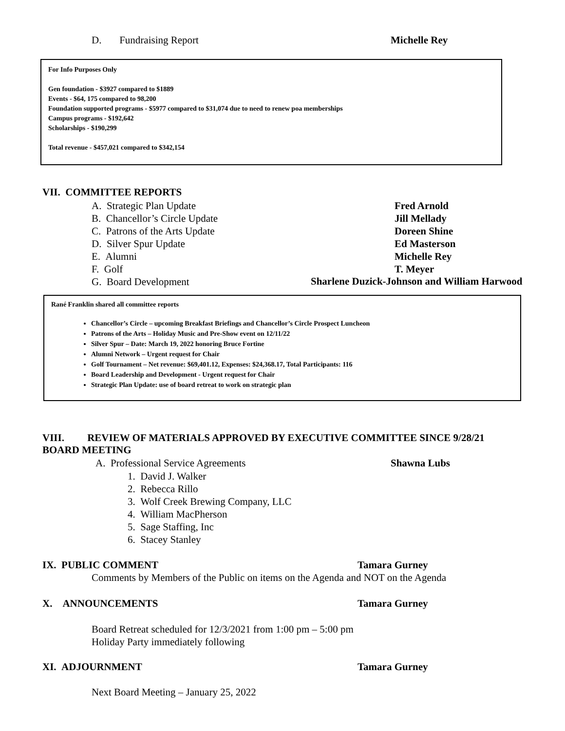D. Fundraising Report Michelle Rey
For Info Purposes Only
Gen foundation - $3927 compared to $1889
Events - $64, 175 compared to 98,200
Foundation supported programs - $5977 compared to $31,074 due to need to renew poa memberships
Campus programs - $192,642
Scholarships - $190,299
Total revenue - $457,021 compared to $342,154
VII. COMMITTEE REPORTS
A. Strategic Plan Update
B. Chancellor’s Circle Update
C. Patrons of the Arts Update
D. Silver Spur Update
E. Alumni
F. Golf
G. Board Development
Fred Arnold
Jill Mellady
Doreen Shine
Ed Masterson
Michelle Rey
T. Meyer
Sharlene Duzick-Johnson and William Harwood
Rané Franklin shared all committee reports
Chancellor’s Circle – upcoming Breakfast Briefings and Chancellor’s Circle Prospect Luncheon
Patrons of the Arts – Holiday Music and Pre-Show event on 12/11/22
Silver Spur – Date: March 19, 2022 honoring Bruce Fortine
Alumni Network – Urgent request for Chair
Golf Tournament – Net revenue: $69,401.12, Expenses: $24,368.17, Total Participants: 116
Board Leadership and Development - Urgent request for Chair
Strategic Plan Update: use of board retreat to work on strategic plan
VIII. REVIEW OF MATERIALS APPROVED BY EXECUTIVE COMMITTEE SINCE 9/28/21
BOARD MEETING
A. Professional Service Agreements Shawna Lubs
1. David J. Walker
2. Rebecca Rillo
3. Wolf Creek Brewing Company, LLC
4. William MacPherson
5. Sage Staffing, Inc
6. Stacey Stanley
IX. PUBLIC COMMENT Tamara Gurney
Comments by Members of the Public on items on the Agenda and NOT on the Agenda
X. ANNOUNCEMENTS Tamara Gurney
Board Retreat scheduled for 12/3/2021 from 1:00 pm – 5:00 pm
Holiday Party immediately following
XI. ADJOURNMENT Tamara Gurney
Next Board Meeting – January 25, 2022